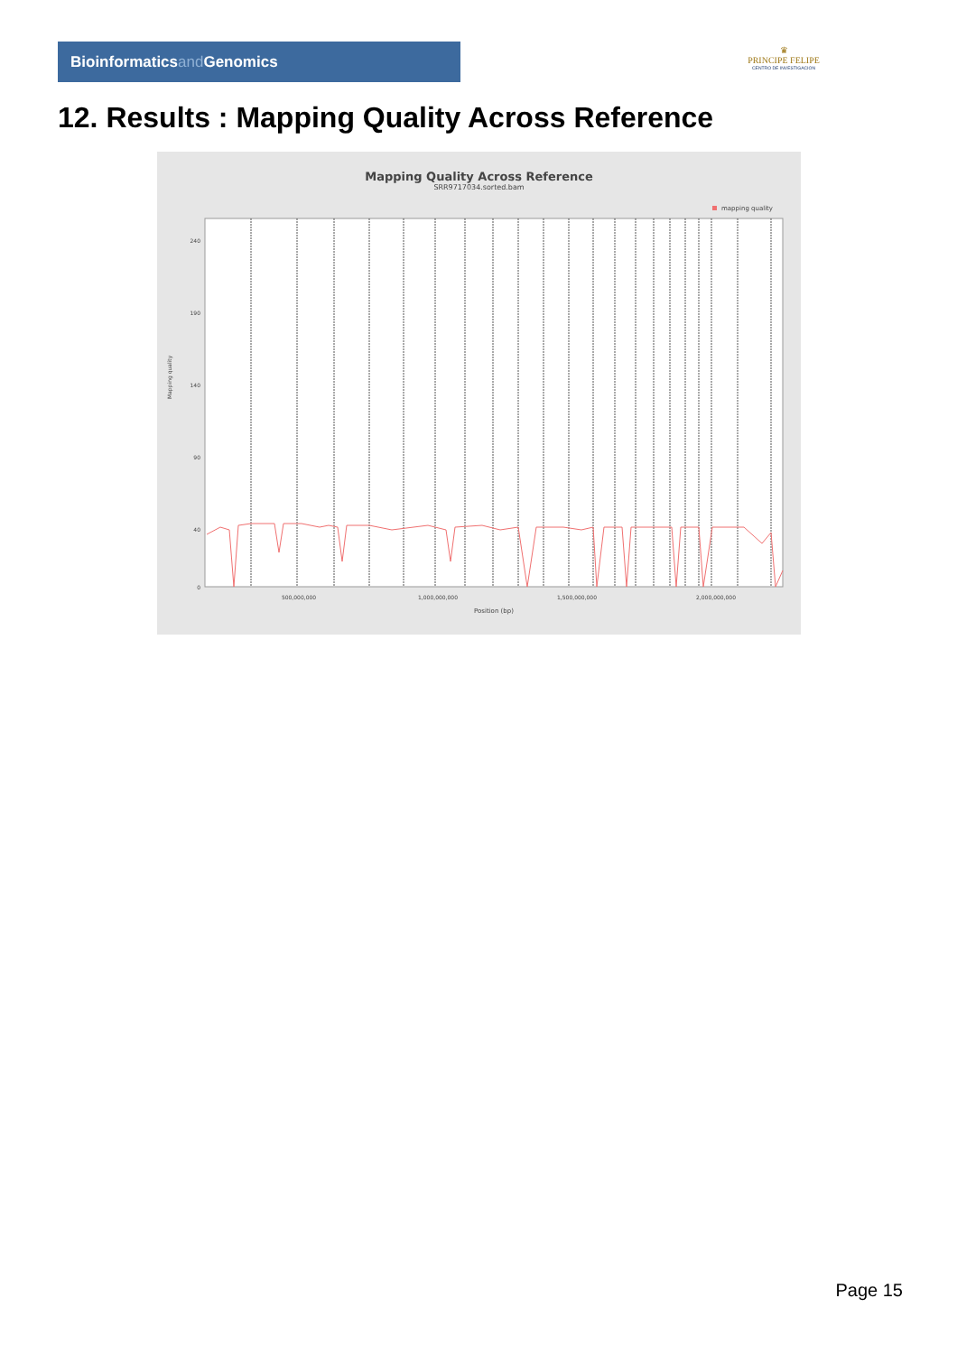Bioinformaticsand Genomics
♛
PRINCIPE FELIPE
CENTRO DE INVESTIGACION
12. Results : Mapping Quality Across Reference
Mapping Quality Across Reference
SRR9717034.sorted.bam
mapping quality
0
40
90
140
190
240
500,000,000
1,000,000,000
1,500,000,000
2,000,000,000
Position (bp)
Mapping quality
Page 15